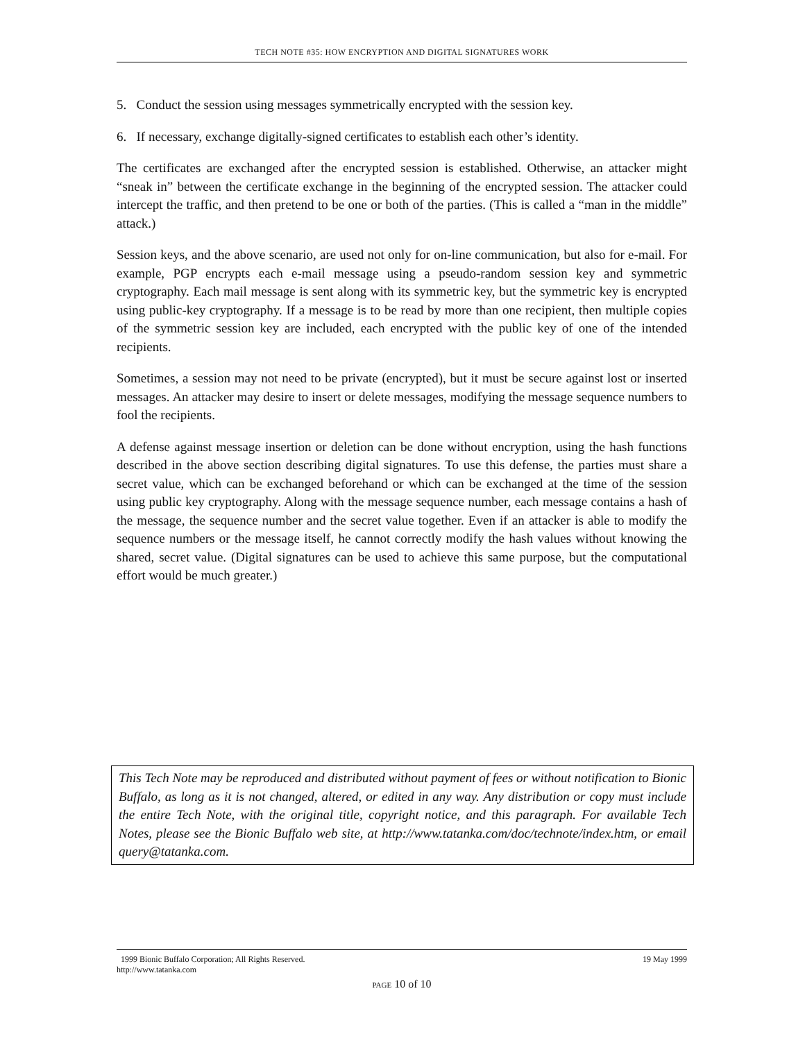TECH NOTE #35: HOW ENCRYPTION AND DIGITAL SIGNATURES WORK
5. Conduct the session using messages symmetrically encrypted with the session key.
6. If necessary, exchange digitally-signed certificates to establish each other’s identity.
The certificates are exchanged after the encrypted session is established. Otherwise, an attacker might “sneak in” between the certificate exchange in the beginning of the encrypted session. The attacker could intercept the traffic, and then pretend to be one or both of the parties. (This is called a “man in the middle” attack.)
Session keys, and the above scenario, are used not only for on-line communication, but also for e-mail. For example, PGP encrypts each e-mail message using a pseudo-random session key and symmetric cryptography. Each mail message is sent along with its symmetric key, but the symmetric key is encrypted using public-key cryptography. If a message is to be read by more than one recipient, then multiple copies of the symmetric session key are included, each encrypted with the public key of one of the intended recipients.
Sometimes, a session may not need to be private (encrypted), but it must be secure against lost or inserted messages. An attacker may desire to insert or delete messages, modifying the message sequence numbers to fool the recipients.
A defense against message insertion or deletion can be done without encryption, using the hash functions described in the above section describing digital signatures. To use this defense, the parties must share a secret value, which can be exchanged beforehand or which can be exchanged at the time of the session using public key cryptography. Along with the message sequence number, each message contains a hash of the message, the sequence number and the secret value together. Even if an attacker is able to modify the sequence numbers or the message itself, he cannot correctly modify the hash values without knowing the shared, secret value. (Digital signatures can be used to achieve this same purpose, but the computational effort would be much greater.)
This Tech Note may be reproduced and distributed without payment of fees or without notification to Bionic Buffalo, as long as it is not changed, altered, or edited in any way. Any distribution or copy must include the entire Tech Note, with the original title, copyright notice, and this paragraph. For available Tech Notes, please see the Bionic Buffalo web site, at http://www.tatanka.com/doc/technote/index.htm, or email query@tatanka.com.
1999 Bionic Buffalo Corporation; All Rights Reserved. 19 May 1999
http://www.tatanka.com
PAGE 10 of 10